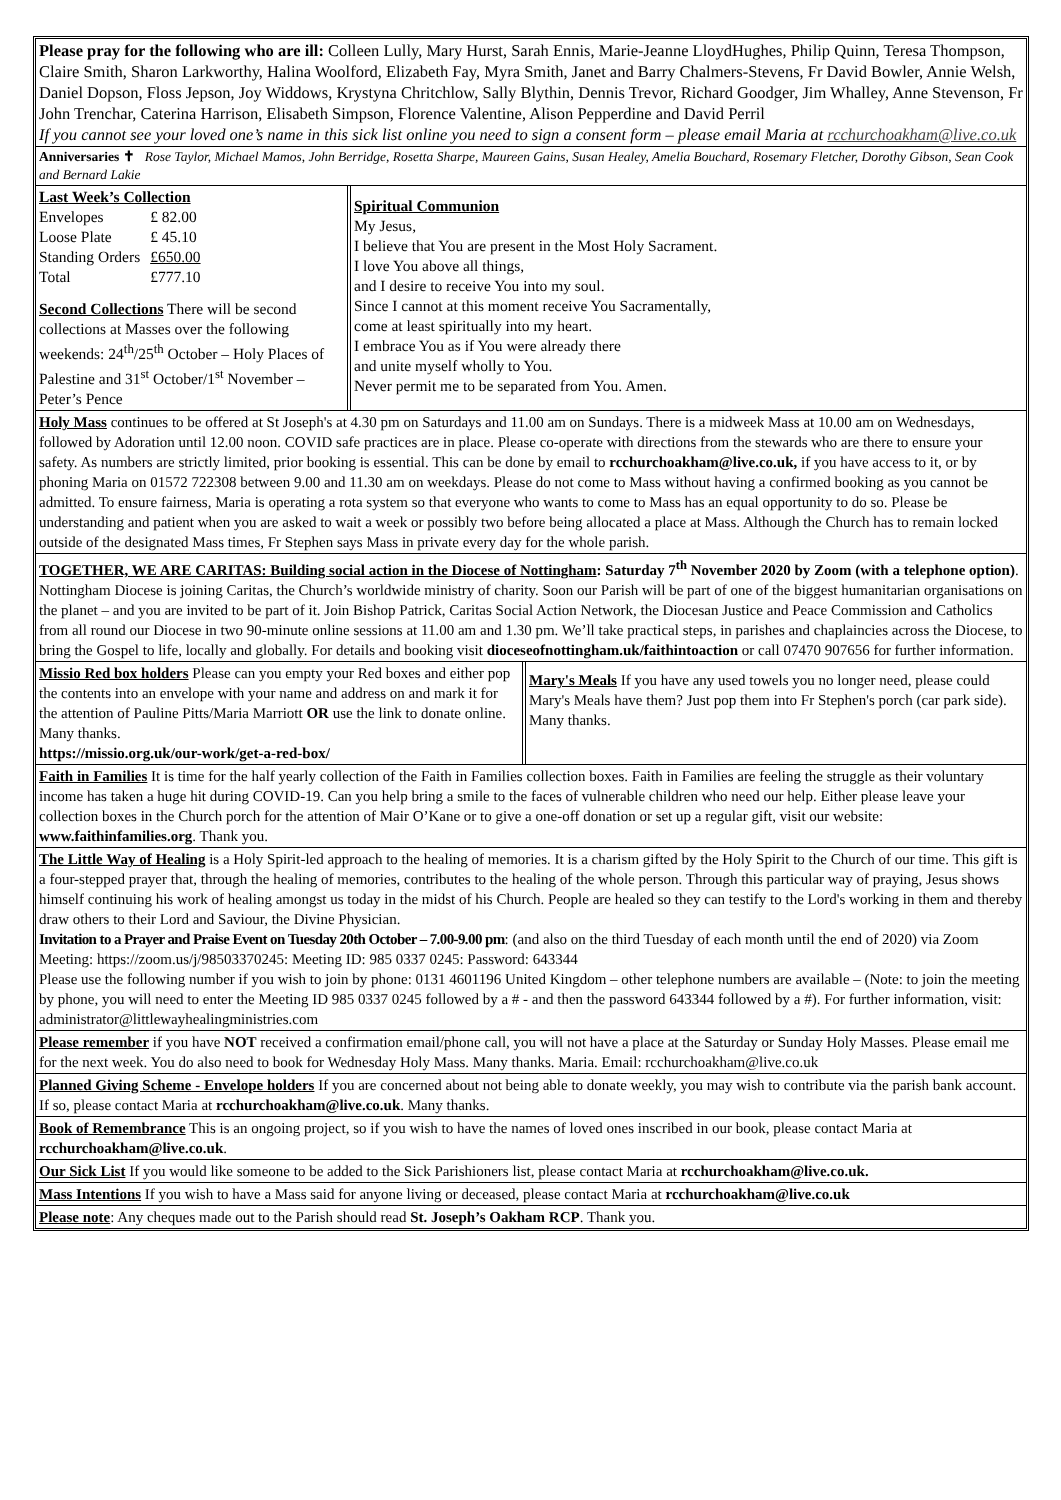Please pray for the following who are ill: Colleen Lully, Mary Hurst, Sarah Ennis, Marie-Jeanne LloydHughes, Philip Quinn, Teresa Thompson, Claire Smith, Sharon Larkworthy, Halina Woolford, Elizabeth Fay, Myra Smith, Janet and Barry Chalmers-Stevens, Fr David Bowler, Annie Welsh, Daniel Dopson, Floss Jepson, Joy Widdows, Krystyna Chritchlow, Sally Blythin, Dennis Trevor, Richard Goodger, Jim Whalley, Anne Stevenson, Fr John Trenchar, Caterina Harrison, Elisabeth Simpson, Florence Valentine, Alison Pepperdine and David Perril
If you cannot see your loved one’s name in this sick list online you need to sign a consent form – please email Maria at rcchurchoakham@live.co.uk
Anniversaries ✝ Rose Taylor, Michael Mamos, John Berridge, Rosetta Sharpe, Maureen Gains, Susan Healey, Amelia Bouchard, Rosemary Fletcher, Dorothy Gibson, Sean Cook and Bernard Lakie
Last Week’s Collection
| Envelopes | £ 82.00 |
| Loose Plate | £ 45.10 |
| Standing Orders | £650.00 |
| Total | £777.10 |
Second Collections There will be second collections at Masses over the following weekends: 24<sup>th</sup>/25<sup>th</sup> October – Holy Places of Palestine and 31<sup>st</sup> October/1<sup>st</sup> November – Peter’s Pence
Spiritual Communion
My Jesus,
I believe that You are present in the Most Holy Sacrament.
I love You above all things,
and I desire to receive You into my soul.
Since I cannot at this moment receive You Sacramentally,
come at least spiritually into my heart.
I embrace You as if You were already there
and unite myself wholly to You.
Never permit me to be separated from You. Amen.
Holy Mass continues to be offered at St Joseph's at 4.30 pm on Saturdays and 11.00 am on Sundays. There is a midweek Mass at 10.00 am on Wednesdays, followed by Adoration until 12.00 noon. COVID safe practices are in place. Please co-operate with directions from the stewards who are there to ensure your safety. As numbers are strictly limited, prior booking is essential. This can be done by email to rcchurchoakham@live.co.uk, if you have access to it, or by phoning Maria on 01572 722308 between 9.00 and 11.30 am on weekdays. Please do not come to Mass without having a confirmed booking as you cannot be admitted. To ensure fairness, Maria is operating a rota system so that everyone who wants to come to Mass has an equal opportunity to do so. Please be understanding and patient when you are asked to wait a week or possibly two before being allocated a place at Mass. Although the Church has to remain locked outside of the designated Mass times, Fr Stephen says Mass in private every day for the whole parish.
TOGETHER, WE ARE CARITAS: Building social action in the Diocese of Nottingham: Saturday 7<sup>th</sup> November 2020 by Zoom (with a telephone option). Nottingham Diocese is joining Caritas, the Church’s worldwide ministry of charity. Soon our Parish will be part of one of the biggest humanitarian organisations on the planet – and you are invited to be part of it. Join Bishop Patrick, Caritas Social Action Network, the Diocesan Justice and Peace Commission and Catholics from all round our Diocese in two 90-minute online sessions at 11.00 am and 1.30 pm. We’ll take practical steps, in parishes and chaplaincies across the Diocese, to bring the Gospel to life, locally and globally. For details and booking visit dioceseofnottingham.uk/faithintoaction or call 07470 907656 for further information.
Missio Red box holders Please can you empty your Red boxes and either pop the contents into an envelope with your name and address on and mark it for the attention of Pauline Pitts/Maria Marriott OR use the link to donate online. Many thanks.
https://missio.org.uk/our-work/get-a-red-box/
Mary's Meals If you have any used towels you no longer need, please could Mary's Meals have them? Just pop them into Fr Stephen's porch (car park side). Many thanks.
Faith in Families It is time for the half yearly collection of the Faith in Families collection boxes. Faith in Families are feeling the struggle as their voluntary income has taken a huge hit during COVID-19. Can you help bring a smile to the faces of vulnerable children who need our help. Either please leave your collection boxes in the Church porch for the attention of Mair O’Kane or to give a one-off donation or set up a regular gift, visit our website: www.faithinfamilies.org. Thank you.
The Little Way of Healing is a Holy Spirit-led approach to the healing of memories. It is a charism gifted by the Holy Spirit to the Church of our time. This gift is a four-stepped prayer that, through the healing of memories, contributes to the healing of the whole person. Through this particular way of praying, Jesus shows himself continuing his work of healing amongst us today in the midst of his Church. People are healed so they can testify to the Lord's working in them and thereby draw others to their Lord and Saviour, the Divine Physician.
Invitation to a Prayer and Praise Event on Tuesday 20th October – 7.00-9.00 pm: (and also on the third Tuesday of each month until the end of 2020) via Zoom Meeting: https://zoom.us/j/98503370245: Meeting ID: 985 0337 0245: Password: 643344
Please use the following number if you wish to join by phone: 0131 4601196 United Kingdom – other telephone numbers are available – (Note: to join the meeting by phone, you will need to enter the Meeting ID 985 0337 0245 followed by a # - and then the password 643344 followed by a #). For further information, visit: administrator@littlewayhealingministries.com
Please remember if you have NOT received a confirmation email/phone call, you will not have a place at the Saturday or Sunday Holy Masses. Please email me for the next week. You do also need to book for Wednesday Holy Mass. Many thanks. Maria. Email: rcchurchoakham@live.co.uk
Planned Giving Scheme - Envelope holders If you are concerned about not being able to donate weekly, you may wish to contribute via the parish bank account. If so, please contact Maria at rcchurchoakham@live.co.uk. Many thanks.
Book of Remembrance This is an ongoing project, so if you wish to have the names of loved ones inscribed in our book, please contact Maria at rcchurchoakham@live.co.uk.
Our Sick List If you would like someone to be added to the Sick Parishioners list, please contact Maria at rcchurchoakham@live.co.uk.
Mass Intentions If you wish to have a Mass said for anyone living or deceased, please contact Maria at rcchurchoakham@live.co.uk
Please note: Any cheques made out to the Parish should read St. Joseph’s Oakham RCP. Thank you.